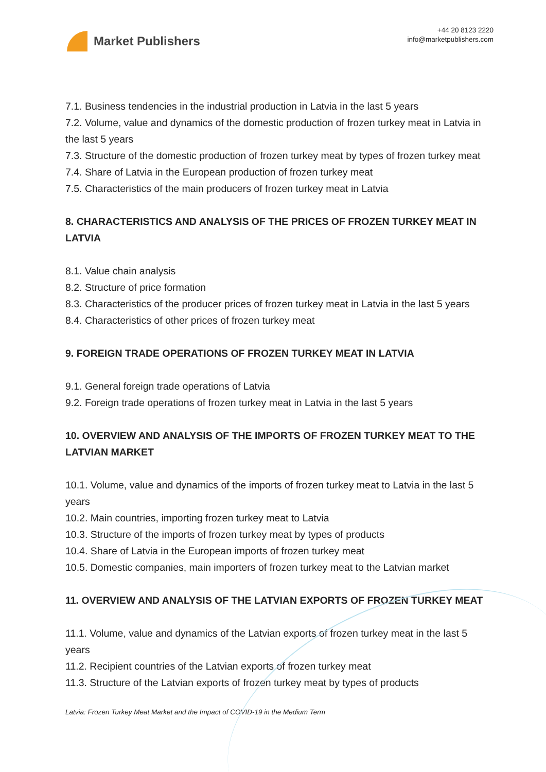Market Publishers
+44 20 8123 2220
info@marketpublishers.com
7.1. Business tendencies in the industrial production in Latvia in the last 5 years
7.2. Volume, value and dynamics of the domestic production of frozen turkey meat in Latvia in the last 5 years
7.3. Structure of the domestic production of frozen turkey meat by types of frozen turkey meat
7.4. Share of Latvia in the European production of frozen turkey meat
7.5. Characteristics of the main producers of frozen turkey meat in Latvia
8. CHARACTERISTICS AND ANALYSIS OF THE PRICES OF FROZEN TURKEY MEAT IN LATVIA
8.1. Value chain analysis
8.2. Structure of price formation
8.3. Characteristics of the producer prices of frozen turkey meat in Latvia in the last 5 years
8.4. Characteristics of other prices of frozen turkey meat
9. FOREIGN TRADE OPERATIONS OF FROZEN TURKEY MEAT IN LATVIA
9.1. General foreign trade operations of Latvia
9.2. Foreign trade operations of frozen turkey meat in Latvia in the last 5 years
10. OVERVIEW AND ANALYSIS OF THE IMPORTS OF FROZEN TURKEY MEAT TO THE LATVIAN MARKET
10.1. Volume, value and dynamics of the imports of frozen turkey meat to Latvia in the last 5 years
10.2. Main countries, importing frozen turkey meat to Latvia
10.3. Structure of the imports of frozen turkey meat by types of products
10.4. Share of Latvia in the European imports of frozen turkey meat
10.5. Domestic companies, main importers of frozen turkey meat to the Latvian market
11. OVERVIEW AND ANALYSIS OF THE LATVIAN EXPORTS OF FROZEN TURKEY MEAT
11.1. Volume, value and dynamics of the Latvian exports of frozen turkey meat in the last 5 years
11.2. Recipient countries of the Latvian exports of frozen turkey meat
11.3. Structure of the Latvian exports of frozen turkey meat by types of products
Latvia: Frozen Turkey Meat Market and the Impact of COVID-19 in the Medium Term